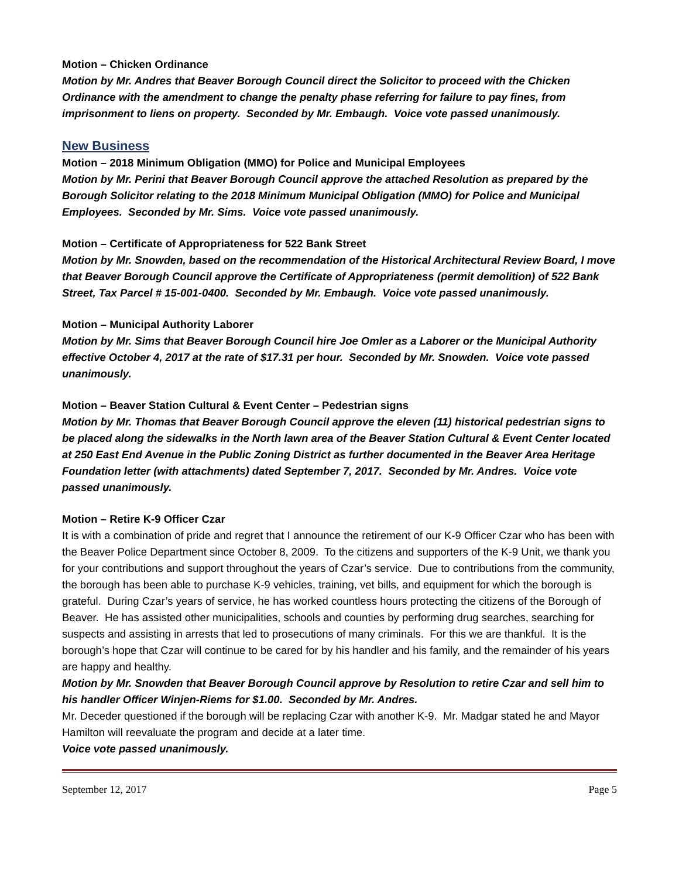Motion – Chicken Ordinance
Motion by Mr. Andres that Beaver Borough Council direct the Solicitor to proceed with the Chicken Ordinance with the amendment to change the penalty phase referring for failure to pay fines, from imprisonment to liens on property. Seconded by Mr. Embaugh. Voice vote passed unanimously.
New Business
Motion – 2018 Minimum Obligation (MMO) for Police and Municipal Employees
Motion by Mr. Perini that Beaver Borough Council approve the attached Resolution as prepared by the Borough Solicitor relating to the 2018 Minimum Municipal Obligation (MMO) for Police and Municipal Employees. Seconded by Mr. Sims. Voice vote passed unanimously.
Motion – Certificate of Appropriateness for 522 Bank Street
Motion by Mr. Snowden, based on the recommendation of the Historical Architectural Review Board, I move that Beaver Borough Council approve the Certificate of Appropriateness (permit demolition) of 522 Bank Street, Tax Parcel # 15-001-0400. Seconded by Mr. Embaugh. Voice vote passed unanimously.
Motion – Municipal Authority Laborer
Motion by Mr. Sims that Beaver Borough Council hire Joe Omler as a Laborer or the Municipal Authority effective October 4, 2017 at the rate of $17.31 per hour. Seconded by Mr. Snowden. Voice vote passed unanimously.
Motion – Beaver Station Cultural & Event Center – Pedestrian signs
Motion by Mr. Thomas that Beaver Borough Council approve the eleven (11) historical pedestrian signs to be placed along the sidewalks in the North lawn area of the Beaver Station Cultural & Event Center located at 250 East End Avenue in the Public Zoning District as further documented in the Beaver Area Heritage Foundation letter (with attachments) dated September 7, 2017. Seconded by Mr. Andres. Voice vote passed unanimously.
Motion – Retire K-9 Officer Czar
It is with a combination of pride and regret that I announce the retirement of our K-9 Officer Czar who has been with the Beaver Police Department since October 8, 2009. To the citizens and supporters of the K-9 Unit, we thank you for your contributions and support throughout the years of Czar’s service. Due to contributions from the community, the borough has been able to purchase K-9 vehicles, training, vet bills, and equipment for which the borough is grateful. During Czar’s years of service, he has worked countless hours protecting the citizens of the Borough of Beaver. He has assisted other municipalities, schools and counties by performing drug searches, searching for suspects and assisting in arrests that led to prosecutions of many criminals. For this we are thankful. It is the borough’s hope that Czar will continue to be cared for by his handler and his family, and the remainder of his years are happy and healthy.
Motion by Mr. Snowden that Beaver Borough Council approve by Resolution to retire Czar and sell him to his handler Officer Winjen-Riems for $1.00. Seconded by Mr. Andres.
Mr. Deceder questioned if the borough will be replacing Czar with another K-9. Mr. Madgar stated he and Mayor Hamilton will reevaluate the program and decide at a later time.
Voice vote passed unanimously.
September 12, 2017 Page 5